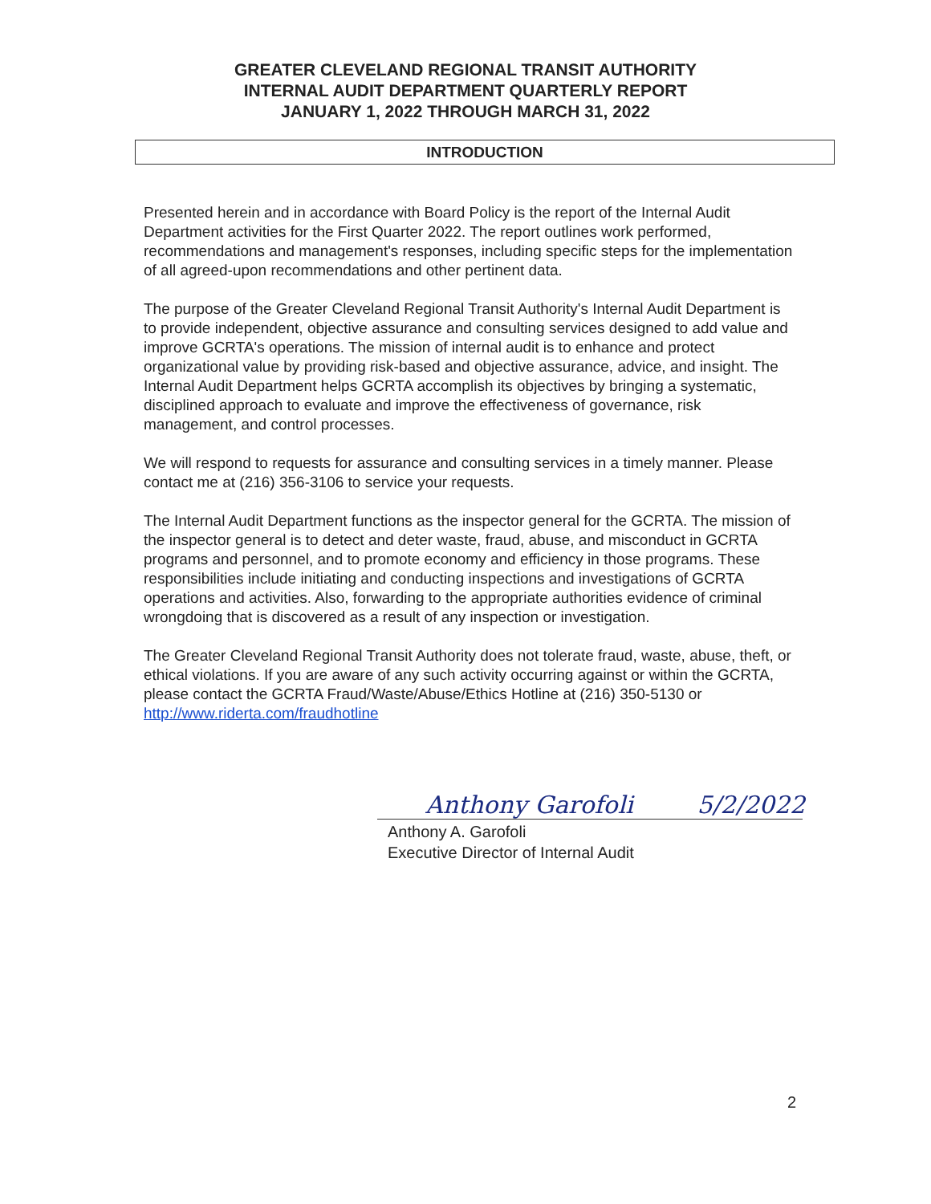GREATER CLEVELAND REGIONAL TRANSIT AUTHORITY
INTERNAL AUDIT DEPARTMENT QUARTERLY REPORT
JANUARY 1, 2022 THROUGH MARCH 31, 2022
INTRODUCTION
Presented herein and in accordance with Board Policy is the report of the Internal Audit Department activities for the First Quarter 2022. The report outlines work performed, recommendations and management's responses, including specific steps for the implementation of all agreed-upon recommendations and other pertinent data.
The purpose of the Greater Cleveland Regional Transit Authority's Internal Audit Department is to provide independent, objective assurance and consulting services designed to add value and improve GCRTA's operations. The mission of internal audit is to enhance and protect organizational value by providing risk-based and objective assurance, advice, and insight. The Internal Audit Department helps GCRTA accomplish its objectives by bringing a systematic, disciplined approach to evaluate and improve the effectiveness of governance, risk management, and control processes.
We will respond to requests for assurance and consulting services in a timely manner. Please contact me at (216) 356-3106 to service your requests.
The Internal Audit Department functions as the inspector general for the GCRTA. The mission of the inspector general is to detect and deter waste, fraud, abuse, and misconduct in GCRTA programs and personnel, and to promote economy and efficiency in those programs. These responsibilities include initiating and conducting inspections and investigations of GCRTA operations and activities. Also, forwarding to the appropriate authorities evidence of criminal wrongdoing that is discovered as a result of any inspection or investigation.
The Greater Cleveland Regional Transit Authority does not tolerate fraud, waste, abuse, theft, or ethical violations. If you are aware of any such activity occurring against or within the GCRTA, please contact the GCRTA Fraud/Waste/Abuse/Ethics Hotline at (216) 350-5130 or http://www.riderta.com/fraudhotline
Anthony Garofoli 5/2/2022
Anthony A. Garofoli
Executive Director of Internal Audit
2